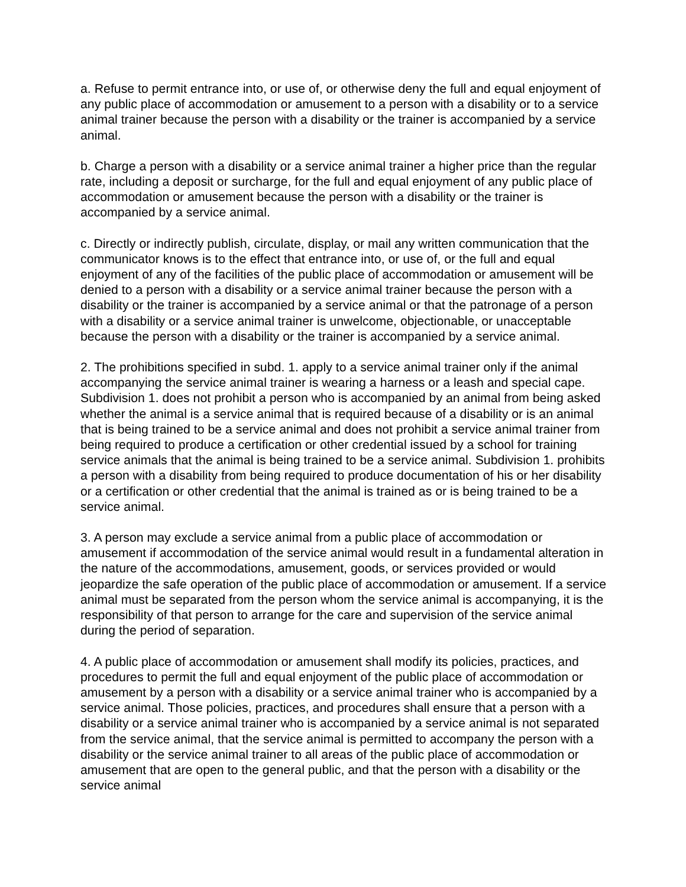a. Refuse to permit entrance into, or use of, or otherwise deny the full and equal enjoyment of any public place of accommodation or amusement to a person with a disability or to a service animal trainer because the person with a disability or the trainer is accompanied by a service animal.
b. Charge a person with a disability or a service animal trainer a higher price than the regular rate, including a deposit or surcharge, for the full and equal enjoyment of any public place of accommodation or amusement because the person with a disability or the trainer is accompanied by a service animal.
c. Directly or indirectly publish, circulate, display, or mail any written communication that the communicator knows is to the effect that entrance into, or use of, or the full and equal enjoyment of any of the facilities of the public place of accommodation or amusement will be denied to a person with a disability or a service animal trainer because the person with a disability or the trainer is accompanied by a service animal or that the patronage of a person with a disability or a service animal trainer is unwelcome, objectionable, or unacceptable because the person with a disability or the trainer is accompanied by a service animal.
2. The prohibitions specified in subd. 1. apply to a service animal trainer only if the animal accompanying the service animal trainer is wearing a harness or a leash and special cape. Subdivision 1. does not prohibit a person who is accompanied by an animal from being asked whether the animal is a service animal that is required because of a disability or is an animal that is being trained to be a service animal and does not prohibit a service animal trainer from being required to produce a certification or other credential issued by a school for training service animals that the animal is being trained to be a service animal. Subdivision 1. prohibits a person with a disability from being required to produce documentation of his or her disability or a certification or other credential that the animal is trained as or is being trained to be a service animal.
3. A person may exclude a service animal from a public place of accommodation or amusement if accommodation of the service animal would result in a fundamental alteration in the nature of the accommodations, amusement, goods, or services provided or would jeopardize the safe operation of the public place of accommodation or amusement. If a service animal must be separated from the person whom the service animal is accompanying, it is the responsibility of that person to arrange for the care and supervision of the service animal during the period of separation.
4. A public place of accommodation or amusement shall modify its policies, practices, and procedures to permit the full and equal enjoyment of the public place of accommodation or amusement by a person with a disability or a service animal trainer who is accompanied by a service animal. Those policies, practices, and procedures shall ensure that a person with a disability or a service animal trainer who is accompanied by a service animal is not separated from the service animal, that the service animal is permitted to accompany the person with a disability or the service animal trainer to all areas of the public place of accommodation or amusement that are open to the general public, and that the person with a disability or the service animal